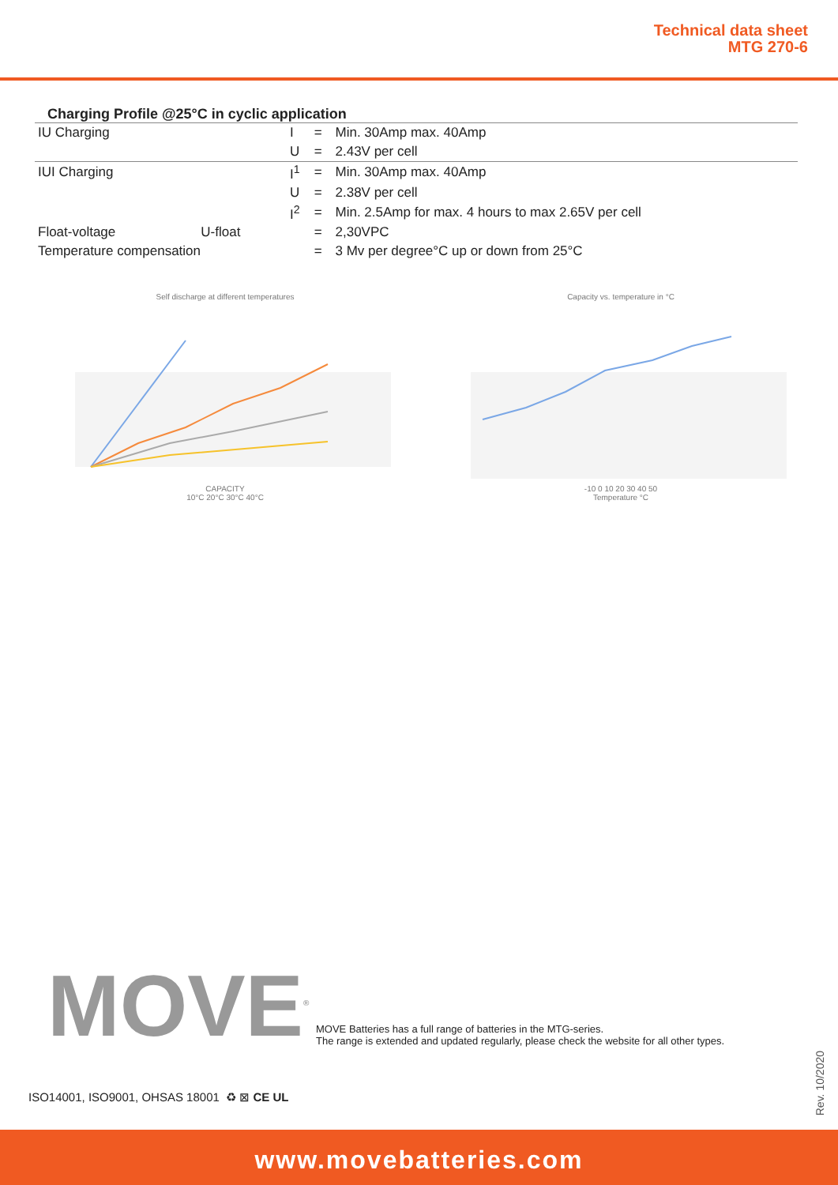Technical data sheet
MTG 270-6
Charging Profile @25°C in cyclic application
| IU Charging | | I | = | Min. 30Amp max. 40Amp |
| | | U | = | 2.43V per cell |
| IUI Charging | | I<sup>1</sup> | = | Min. 30Amp max. 40Amp |
| | | U | = | 2.38V per cell |
| | | I<sup>2</sup> | = | Min. 2.5Amp for max. 4 hours to max 2.65V per cell |
| Float-voltage | U-float | | = | 2,30VPC |
| Temperature compensation | | | = | 3 Mv per degree°C up or down from 25°C |
Self discharge at different temperatures
CAPACITY
10°C 20°C 30°C 40°C
Capacity vs. temperature in °C
-10 0 10 20 30 40 50
Temperature °C
MOVE<sup>®</sup>
MOVE Batteries has a full range of batteries in the MTG-series.
The range is extended and updated regularly, please check the website for all other types.
ISO14001, ISO9001, OHSAS 18001 ♻ ⊠ CE UL
Rev. 10/2020
www.movebatteries.com